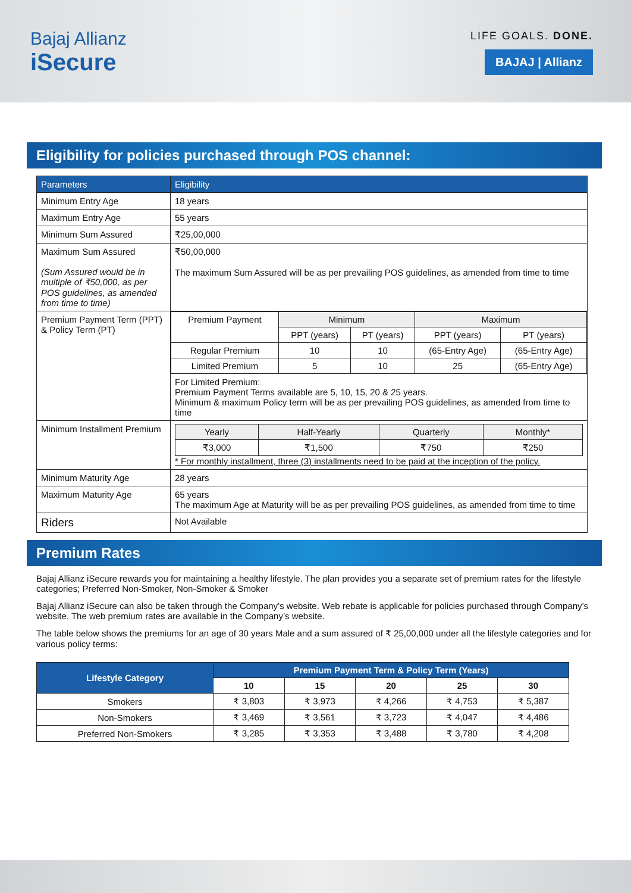Bajaj Allianz
iSecure
LIFE GOALS. DONE.
BAJAJ | Allianz
Eligibility for policies purchased through POS channel:
| Parameters | Eligibility |
| --- | --- |
| Minimum Entry Age | 18 years |
| Maximum Entry Age | 55 years |
| Minimum Sum Assured | ₹25,00,000 |
| Maximum Sum Assured (Sum Assured would be in multiple of ₹50,000, as per POS guidelines, as amended from time to time) | ₹50,00,000 The maximum Sum Assured will be as per prevailing POS guidelines, as amended from time to time |
| Premium Payment Term (PPT) & Policy Term (PT) | / Premium Payment / Minimum / / Maximum / / / / PPT (years) / PT (years) / PPT (years) / PT (years) / / Regular Premium / 10 / 10 / (65-Entry Age) / (65-Entry Age) / / Limited Premium / 5 / 10 / 25 / (65-Entry Age) / For Limited Premium: Premium Payment Terms available are 5, 10, 15, 20 & 25 years. Minimum & maximum Policy term will be as per prevailing POS guidelines, as amended from time to time |
| Minimum Installment Premium | / Yearly / Half-Yearly / Quarterly / Monthly* / / ₹3,000 / ₹1,500 / ₹750 / ₹250 / * For monthly installment, three (3) installments need to be paid at the inception of the policy. |
| Minimum Maturity Age | 28 years |
| Maximum Maturity Age | 65 years The maximum Age at Maturity will be as per prevailing POS guidelines, as amended from time to time |
| Riders | Not Available |
Premium Rates
Bajaj Allianz iSecure rewards you for maintaining a healthy lifestyle. The plan provides you a separate set of premium rates for the lifestyle categories; Preferred Non-Smoker, Non-Smoker & Smoker
Bajaj Allianz iSecure can also be taken through the Company’s website. Web rebate is applicable for policies purchased through Company’s website. The web premium rates are available in the Company’s website.
The table below shows the premiums for an age of 30 years Male and a sum assured of ₹ 25,00,000 under all the lifestyle categories and for various policy terms:
| Lifestyle Category | Premium Payment Term & Policy Term (Years) | | | | |
| --- | --- | --- | --- | --- | --- |
| | 10 | 15 | 20 | 25 | 30 |
| Smokers | ₹ 3,803 | ₹ 3,973 | ₹ 4,266 | ₹ 4,753 | ₹ 5,387 |
| Non-Smokers | ₹ 3,469 | ₹ 3,561 | ₹ 3,723 | ₹ 4,047 | ₹ 4,486 |
| Preferred Non-Smokers | ₹ 3,285 | ₹ 3,353 | ₹ 3,488 | ₹ 3,780 | ₹ 4,208 |